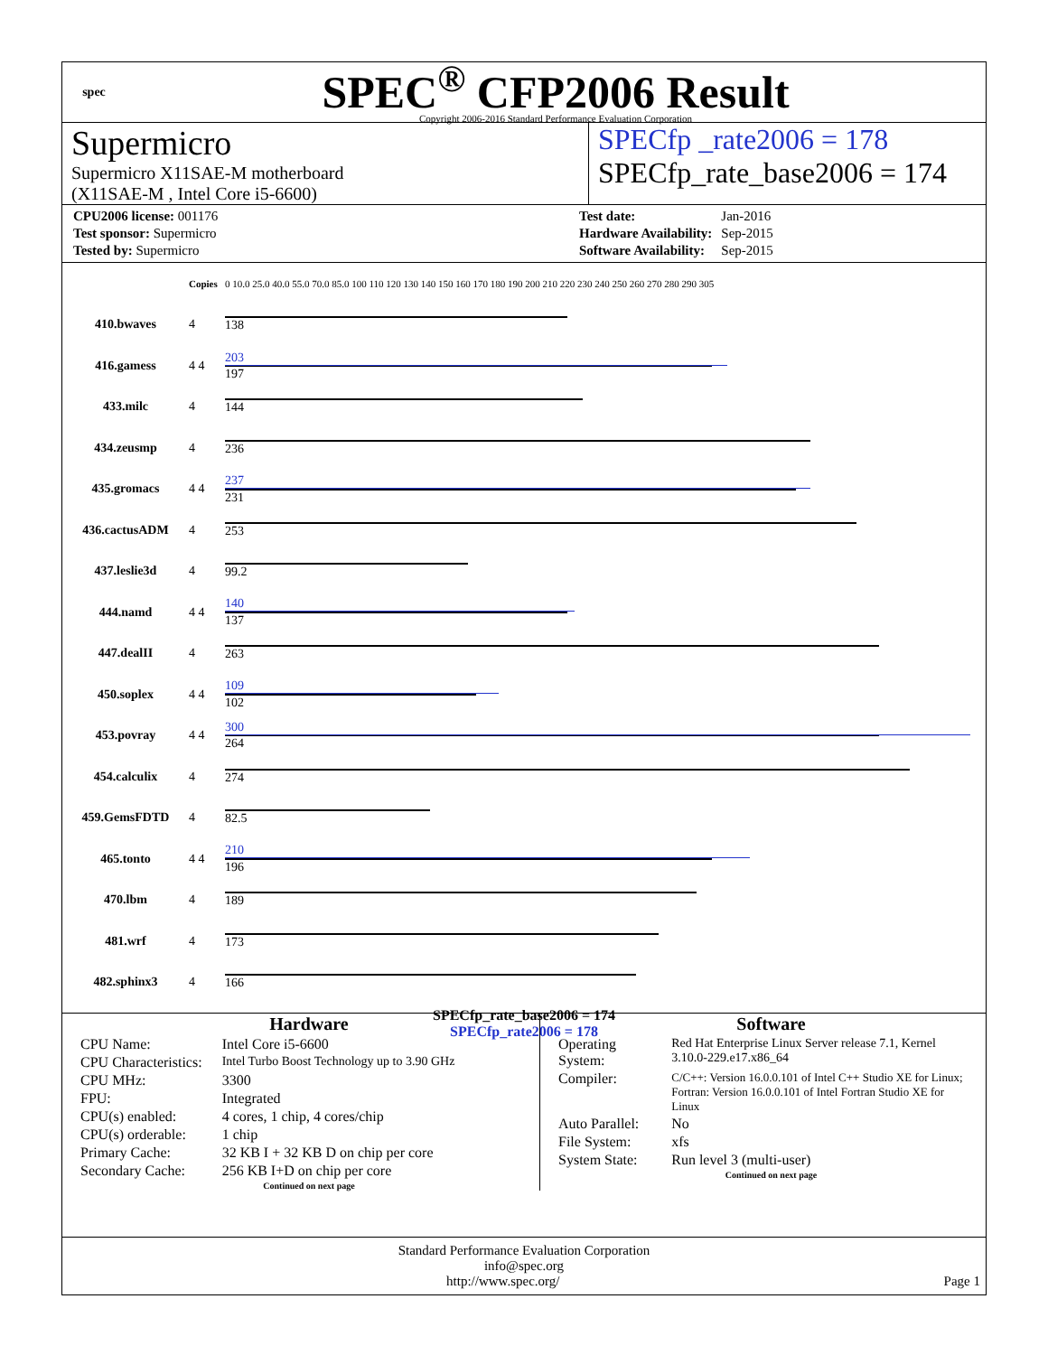spec
SPEC<sup>®</sup> CFP2006 Result
Copyright 2006-2016 Standard Performance Evaluation Corporation
Supermicro
Supermicro X11SAE-M motherboard
(X11SAE-M , Intel Core i5-6600)
SPECfp _rate2006 = 178
SPECfp_rate_base2006 = 174
| CPU2006 license: 001176 |
| Test sponsor: Supermicro |
| Tested by: Supermicro |
| Test date: | Jan-2016 |
| Hardware Availability: | Sep-2015 |
| Software Availability: | Sep-2015 |
| | Copies | 0 10.0 25.0 40.0 55.0 70.0 85.0 100 110 120 130 140 150 160 170 180 190 200 210 220 230 240 250 260 270 280 290 305 |
| 410.bwaves | 4 | 138 |
| 416.gamess | 4 4 | 203 197 |
| 433.milc | 4 | 144 |
| 434.zeusmp | 4 | 236 |
| 435.gromacs | 4 4 | 237 231 |
| 436.cactusADM | 4 | 253 |
| 437.leslie3d | 4 | 99.2 |
| 444.namd | 4 4 | 140 137 |
| 447.dealII | 4 | 263 |
| 450.soplex | 4 4 | 109 102 |
| 453.povray | 4 4 | 300 264 |
| 454.calculix | 4 | 274 |
| 459.GemsFDTD | 4 | 82.5 |
| 465.tonto | 4 4 | 210 196 |
| 470.lbm | 4 | 189 |
| 481.wrf | 4 | 173 |
| 482.sphinx3 | 4 | 166 |
| SPECfp_rate_base2006 = 174 SPECfp_rate2006 = 178 | | |
Hardware
| CPU Name: | Intel Core i5-6600 |
| CPU Characteristics: | Intel Turbo Boost Technology up to 3.90 GHz |
| CPU MHz: | 3300 |
| FPU: | Integrated |
| CPU(s) enabled: | 4 cores, 1 chip, 4 cores/chip |
| CPU(s) orderable: | 1 chip |
| Primary Cache: | 32 KB I + 32 KB D on chip per core |
| Secondary Cache: | 256 KB I+D on chip per core |
Continued on next page
Software
| Operating System: | Red Hat Enterprise Linux Server release 7.1, Kernel 3.10.0-229.e17.x86_64 |
| Compiler: | C/C++: Version 16.0.0.101 of Intel C++ Studio XE for Linux; Fortran: Version 16.0.0.101 of Intel Fortran Studio XE for Linux |
| Auto Parallel: | No |
| File System: | xfs |
| System State: | Run level 3 (multi-user) |
Continued on next page
Standard Performance Evaluation Corporation
info@spec.org
http://www.spec.org/ Page 1